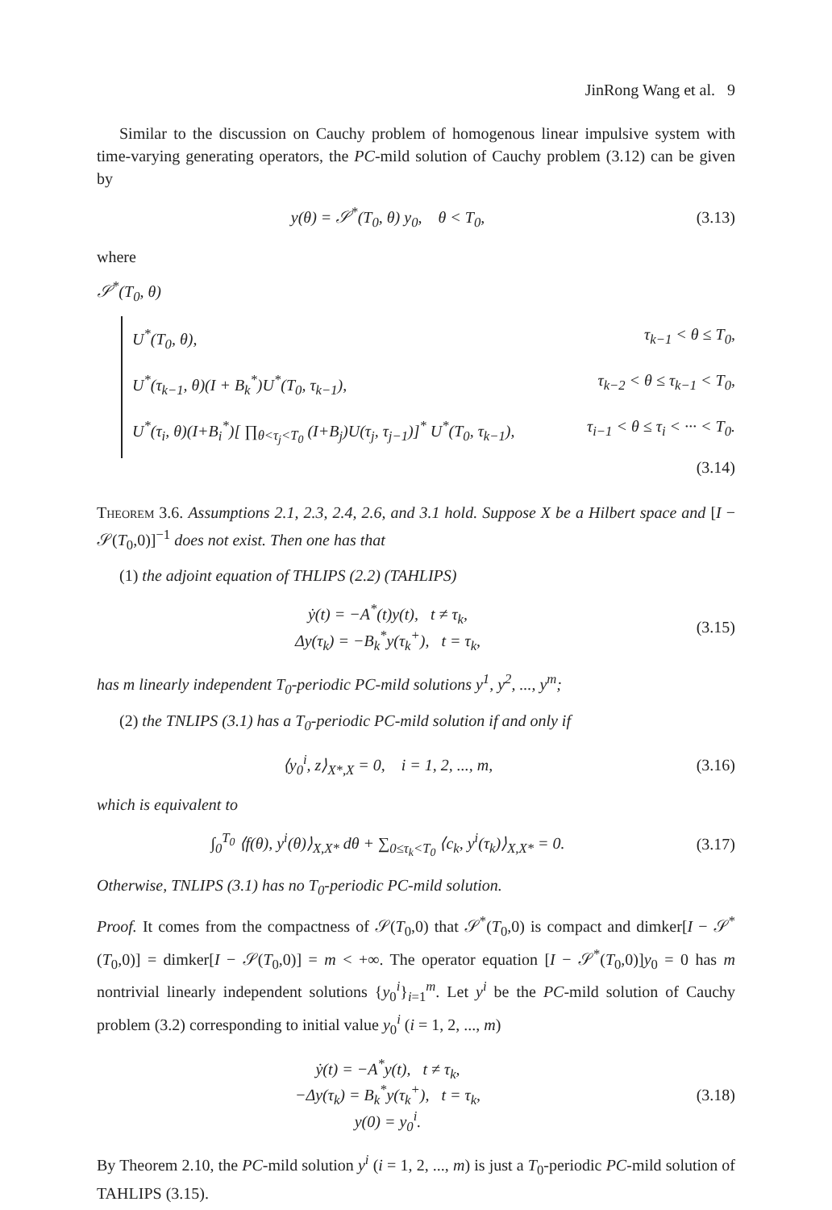JinRong Wang et al. 9
Similar to the discussion on Cauchy problem of homogenous linear impulsive system with time-varying generating operators, the PC-mild solution of Cauchy problem (3.12) can be given by
y(θ) = 𝒮<sup>*</sup>(T<sub>0</sub>, θ) y<sub>0</sub>, θ < T<sub>0</sub>, (3.13)
where
𝒮<sup>*</sup>(T<sub>0</sub>, θ)
U<sup>*</sup>(T<sub>0</sub>, θ), τ<sub>k−1</sub> < θ ≤ T<sub>0</sub>,
U<sup>*</sup>(τ<sub>k−1</sub>, θ)(I + B<sub>k</sub><sup>*</sup>)U<sup>*</sup>(T<sub>0</sub>, τ<sub>k−1</sub>), τ<sub>k−2</sub> < θ ≤ τ<sub>k−1</sub> < T<sub>0</sub>,
U<sup>*</sup>(τ<sub>i</sub>, θ)(I+B<sub>i</sub><sup>*</sup>)[ ∏<sub>θ<τ<sub>j</sub><T<sub>0</sub></sub> (I+B<sub>j</sub>)U(τ<sub>j</sub>, τ<sub>j−1</sub>)]<sup>*</sup> U<sup>*</sup>(T<sub>0</sub>, τ<sub>k−1</sub>), τ<sub>i−1</sub> < θ ≤ τ<sub>i</sub> < ··· < T<sub>0</sub>.
(3.14)
Theorem 3.6. Assumptions 2.1, 2.3, 2.4, 2.6, and 3.1 hold. Suppose X be a Hilbert space and [I − 𝒮(T<sub>0</sub>,0)]<sup>−1</sup> does not exist. Then one has that
(1) the adjoint equation of THLIPS (2.2) (TAHLIPS)
ẏ(t) = −A<sup>*</sup>(t)y(t), t ≠ τ<sub>k</sub>,
Δy(τ<sub>k</sub>) = −B<sub>k</sub><sup>*</sup>y(τ<sub>k</sub><sup>+</sup>), t = τ<sub>k</sub>, (3.15)
has m linearly independent T<sub>0</sub>-periodic PC-mild solutions y<sup>1</sup>, y<sup>2</sup>, ..., y<sup>m</sup>;
(2) the TNLIPS (3.1) has a T<sub>0</sub>-periodic PC-mild solution if and only if
⟨y<sub>0</sub><sup>i</sup>, z⟩<sub>X*,X</sub> = 0, i = 1, 2, ..., m, (3.16)
which is equivalent to
∫<sub>0</sub><sup>T<sub>0</sub></sup> ⟨f(θ), y<sup>i</sup>(θ)⟩<sub>X,X*</sub> dθ + ∑<sub>0≤τ<sub>k</sub><T<sub>0</sub></sub> ⟨c<sub>k</sub>, y<sup>i</sup>(τ<sub>k</sub>)⟩<sub>X,X*</sub> = 0. (3.17)
Otherwise, TNLIPS (3.1) has no T<sub>0</sub>-periodic PC-mild solution.
Proof. It comes from the compactness of 𝒮(T<sub>0</sub>,0) that 𝒮<sup>*</sup>(T<sub>0</sub>,0) is compact and dimker[I − 𝒮<sup>*</sup>(T<sub>0</sub>,0)] = dimker[I − 𝒮(T<sub>0</sub>,0)] = m < +∞. The operator equation [I − 𝒮<sup>*</sup>(T<sub>0</sub>,0)]y<sub>0</sub> = 0 has m nontrivial linearly independent solutions {y<sub>0</sub><sup>i</sup>}<sub>i=1</sub><sup>m</sup>. Let y<sup>i</sup> be the PC-mild solution of Cauchy problem (3.2) corresponding to initial value y<sub>0</sub><sup>i</sup> (i = 1, 2, ..., m)
ẏ(t) = −A<sup>*</sup>y(t), t ≠ τ<sub>k</sub>,
−Δy(τ<sub>k</sub>) = B<sub>k</sub><sup>*</sup>y(τ<sub>k</sub><sup>+</sup>), t = τ<sub>k</sub>,
y(0) = y<sub>0</sub><sup>i</sup>. (3.18)
By Theorem 2.10, the PC-mild solution y<sup>i</sup> (i = 1, 2, ..., m) is just a T<sub>0</sub>-periodic PC-mild solution of TAHLIPS (3.15).